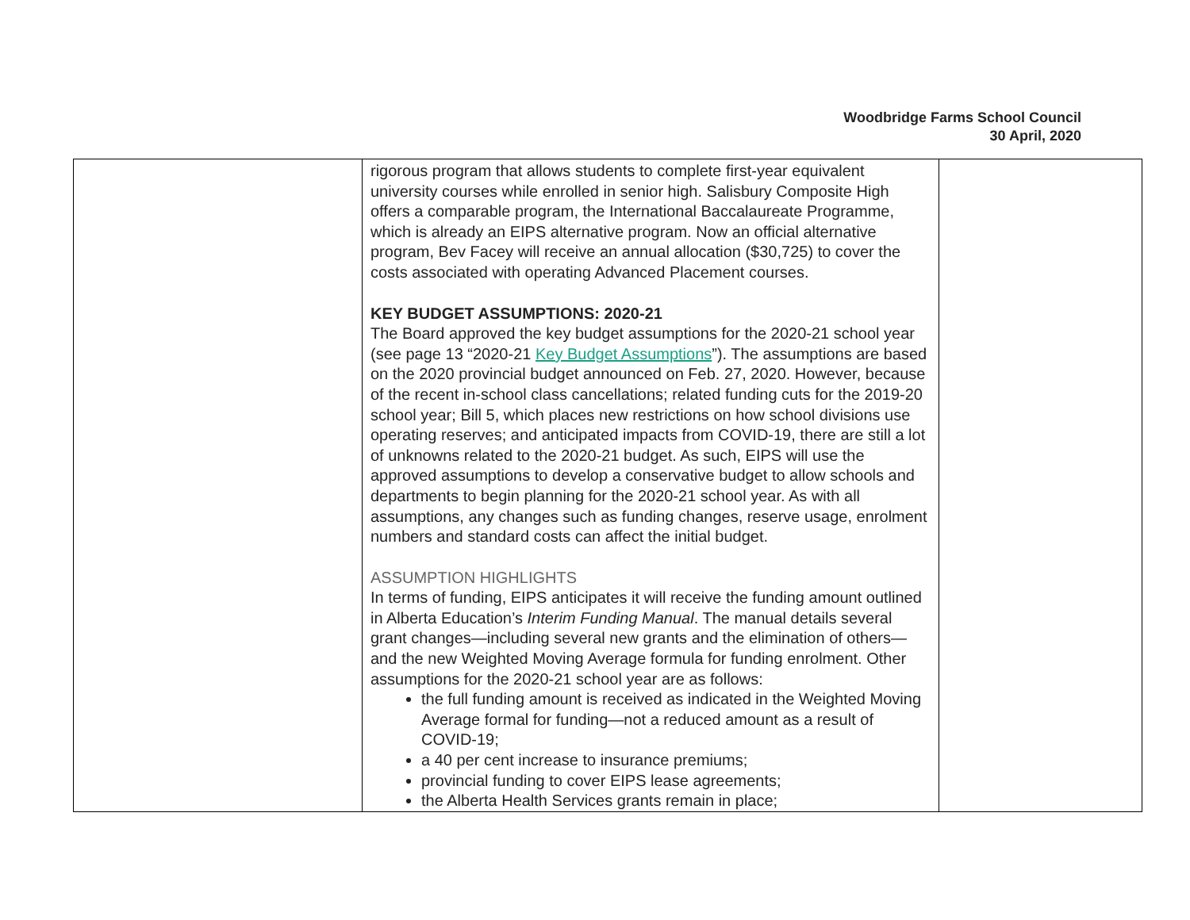Woodbridge Farms School Council
30 April, 2020
| | rigorous program that allows students to complete first-year equivalent university courses while enrolled in senior high. Salisbury Composite High offers a comparable program, the International Baccalaureate Programme, which is already an EIPS alternative program. Now an official alternative program, Bev Facey will receive an annual allocation ($30,725) to cover the costs associated with operating Advanced Placement courses. KEY BUDGET ASSUMPTIONS: 2020-21 The Board approved the key budget assumptions for the 2020-21 school year (see page 13 “2020-21 Key Budget Assumptions ”). The assumptions are based on the 2020 provincial budget announced on Feb. 27, 2020. However, because of the recent in-school class cancellations; related funding cuts for the 2019-20 school year; Bill 5, which places new restrictions on how school divisions use operating reserves; and anticipated impacts from COVID-19, there are still a lot of unknowns related to the 2020-21 budget. As such, EIPS will use the approved assumptions to develop a conservative budget to allow schools and departments to begin planning for the 2020-21 school year. As with all assumptions, any changes such as funding changes, reserve usage, enrolment numbers and standard costs can affect the initial budget. ASSUMPTION HIGHLIGHTS In terms of funding, EIPS anticipates it will receive the funding amount outlined in Alberta Education’s Interim Funding Manual . The manual details several grant changes—including several new grants and the elimination of others—and the new Weighted Moving Average formula for funding enrolment. Other assumptions for the 2020-21 school year are as follows: the full funding amount is received as indicated in the Weighted Moving Average formal for funding—not a reduced amount as a result of COVID-19; a 40 per cent increase to insurance premiums; provincial funding to cover EIPS lease agreements; the Alberta Health Services grants remain in place; | |